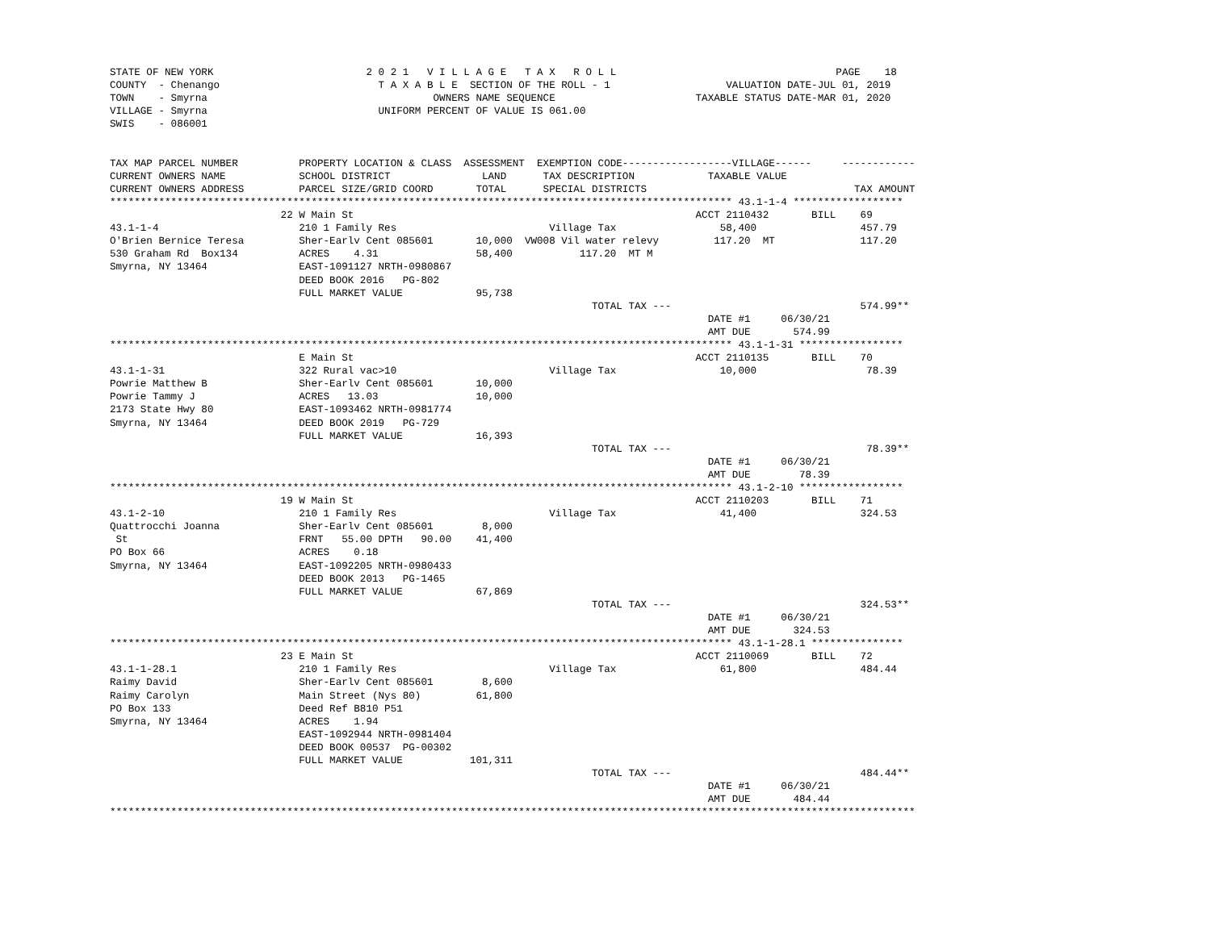STATE OF NEW YORK                         2 0 2 1   V I L L A G E   T A X   R O L L                                    PAGE    18
COUNTY  - Chenango                          T A X A B L E  SECTION OF THE ROLL - 1                   VALUATION DATE-JUL 01, 2019
TOWN    - Smyrna                                     OWNERS NAME SEQUENCE                       TAXABLE STATUS DATE-MAR 01, 2020
VILLAGE - Smyrna                            UNIFORM PERCENT OF VALUE IS 061.00
SWIS    - 086001


TAX MAP PARCEL NUMBER          PROPERTY LOCATION & CLASS  ASSESSMENT  EXEMPTION CODE------------------VILLAGE------     ------------
CURRENT OWNERS NAME            SCHOOL DISTRICT               LAND      TAX DESCRIPTION            TAXABLE VALUE
CURRENT OWNERS ADDRESS         PARCEL SIZE/GRID COORD       TOTAL      SPECIAL DISTRICTS                                  TAX AMOUNT
****************************************************************************************************** 43.1-1-4 ******************
                            22 W Main St                                                        ACCT 2110432       BILL    69
43.1-1-4                       210 1 Family Res                         Village Tax                 58,400                 457.79
O'Brien Bernice Teresa         Sher-Earlv Cent 085601       10,000  VW008 Vil water relevy         117.20  MT              117.20
530 Graham Rd  Box134          ACRES    4.31                58,400           117.20  MT M
Smyrna, NY 13464               EAST-1091127 NRTH-0980867
                               DEED BOOK 2016   PG-802
                               FULL MARKET VALUE            95,738
                                                                               TOTAL TAX ---                               574.99**
                                                                                                  DATE #1     06/30/21
                                                                                                  AMT DUE       574.99
****************************************************************************************************** 43.1-1-31 *****************
                               E Main St                                                        ACCT 2110135       BILL    70
43.1-1-31                      322 Rural vac>10                         Village Tax                 10,000                  78.39
Powrie Matthew B               Sher-Earlv Cent 085601       10,000
Powrie Tammy J                 ACRES   13.03                10,000
2173 State Hwy 80              EAST-1093462 NRTH-0981774
Smyrna, NY 13464               DEED BOOK 2019   PG-729
                               FULL MARKET VALUE            16,393
                                                                               TOTAL TAX ---                                78.39**
                                                                                                  DATE #1     06/30/21
                                                                                                  AMT DUE        78.39
****************************************************************************************************** 43.1-2-10 *****************
                            19 W Main St                                                        ACCT 2110203       BILL    71
43.1-2-10                      210 1 Family Res                         Village Tax                 41,400                 324.53
Quattrocchi Joanna             Sher-Earlv Cent 085601        8,000
 St                            FRNT   55.00 DPTH   90.00    41,400
PO Box 66                      ACRES    0.18
Smyrna, NY 13464               EAST-1092205 NRTH-0980433
                               DEED BOOK 2013   PG-1465
                               FULL MARKET VALUE            67,869
                                                                               TOTAL TAX ---                               324.53**
                                                                                                  DATE #1     06/30/21
                                                                                                  AMT DUE       324.53
****************************************************************************************************** 43.1-1-28.1 ***************
                            23 E Main St                                                        ACCT 2110069       BILL    72
43.1-1-28.1                    210 1 Family Res                         Village Tax                 61,800                 484.44
Raimy David                    Sher-Earlv Cent 085601        8,600
Raimy Carolyn                  Main Street (Nys 80)         61,800
PO Box 133                     Deed Ref B810 P51
Smyrna, NY 13464               ACRES    1.94
                               EAST-1092944 NRTH-0981404
                               DEED BOOK 00537  PG-00302
                               FULL MARKET VALUE           101,311
                                                                               TOTAL TAX ---                               484.44**
                                                                                                  DATE #1     06/30/21
                                                                                                  AMT DUE       484.44
************************************************************************************************************************************